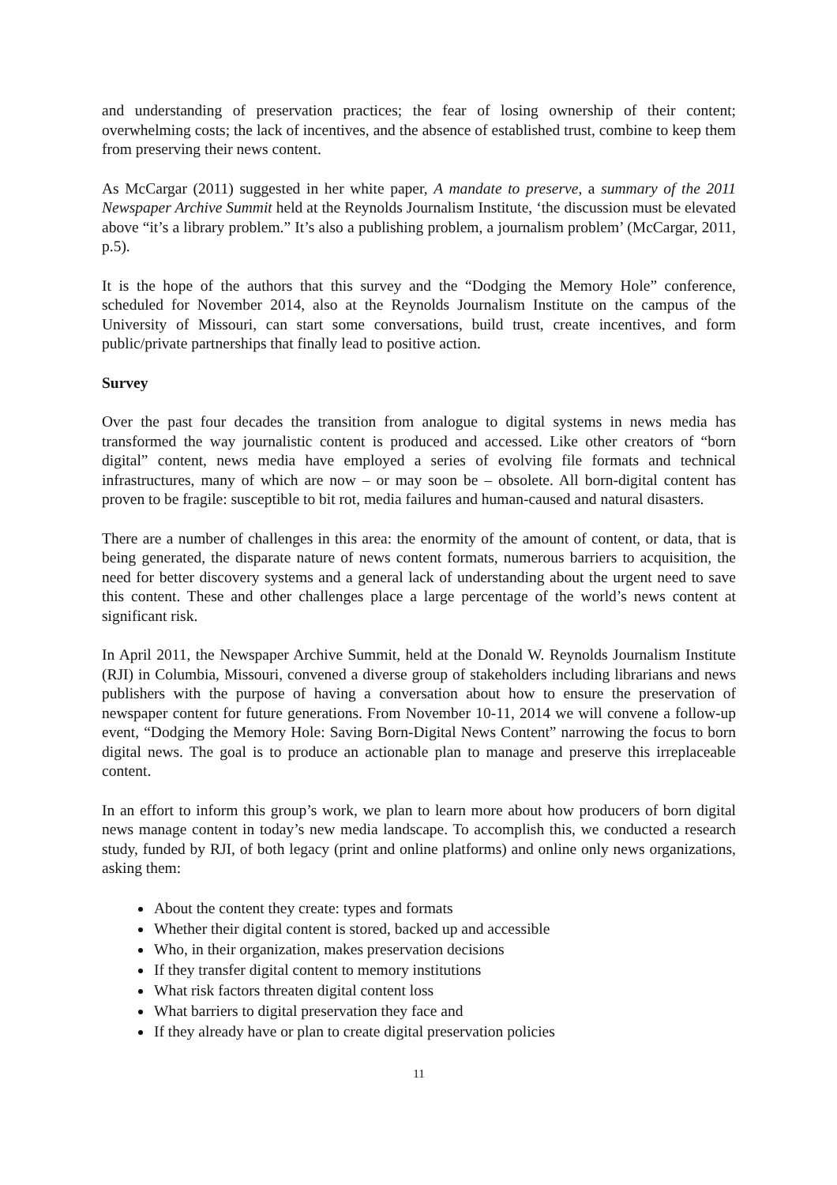and understanding of preservation practices; the fear of losing ownership of their content; overwhelming costs; the lack of incentives, and the absence of established trust, combine to keep them from preserving their news content.
As McCargar (2011) suggested in her white paper, A mandate to preserve, a summary of the 2011 Newspaper Archive Summit held at the Reynolds Journalism Institute, ‘the discussion must be elevated above “it’s a library problem.” It’s also a publishing problem, a journalism problem’ (McCargar, 2011, p.5).
It is the hope of the authors that this survey and the “Dodging the Memory Hole” conference, scheduled for November 2014, also at the Reynolds Journalism Institute on the campus of the University of Missouri, can start some conversations, build trust, create incentives, and form public/private partnerships that finally lead to positive action.
Survey
Over the past four decades the transition from analogue to digital systems in news media has transformed the way journalistic content is produced and accessed. Like other creators of “born digital” content, news media have employed a series of evolving file formats and technical infrastructures, many of which are now – or may soon be – obsolete. All born-digital content has proven to be fragile: susceptible to bit rot, media failures and human-caused and natural disasters.
There are a number of challenges in this area: the enormity of the amount of content, or data, that is being generated, the disparate nature of news content formats, numerous barriers to acquisition, the need for better discovery systems and a general lack of understanding about the urgent need to save this content. These and other challenges place a large percentage of the world’s news content at significant risk.
In April 2011, the Newspaper Archive Summit, held at the Donald W. Reynolds Journalism Institute (RJI) in Columbia, Missouri, convened a diverse group of stakeholders including librarians and news publishers with the purpose of having a conversation about how to ensure the preservation of newspaper content for future generations. From November 10-11, 2014 we will convene a follow-up event, “Dodging the Memory Hole: Saving Born-Digital News Content” narrowing the focus to born digital news. The goal is to produce an actionable plan to manage and preserve this irreplaceable content.
In an effort to inform this group’s work, we plan to learn more about how producers of born digital news manage content in today’s new media landscape. To accomplish this, we conducted a research study, funded by RJI, of both legacy (print and online platforms) and online only news organizations, asking them:
About the content they create: types and formats
Whether their digital content is stored, backed up and accessible
Who, in their organization, makes preservation decisions
If they transfer digital content to memory institutions
What risk factors threaten digital content loss
What barriers to digital preservation they face and
If they already have or plan to create digital preservation policies
11